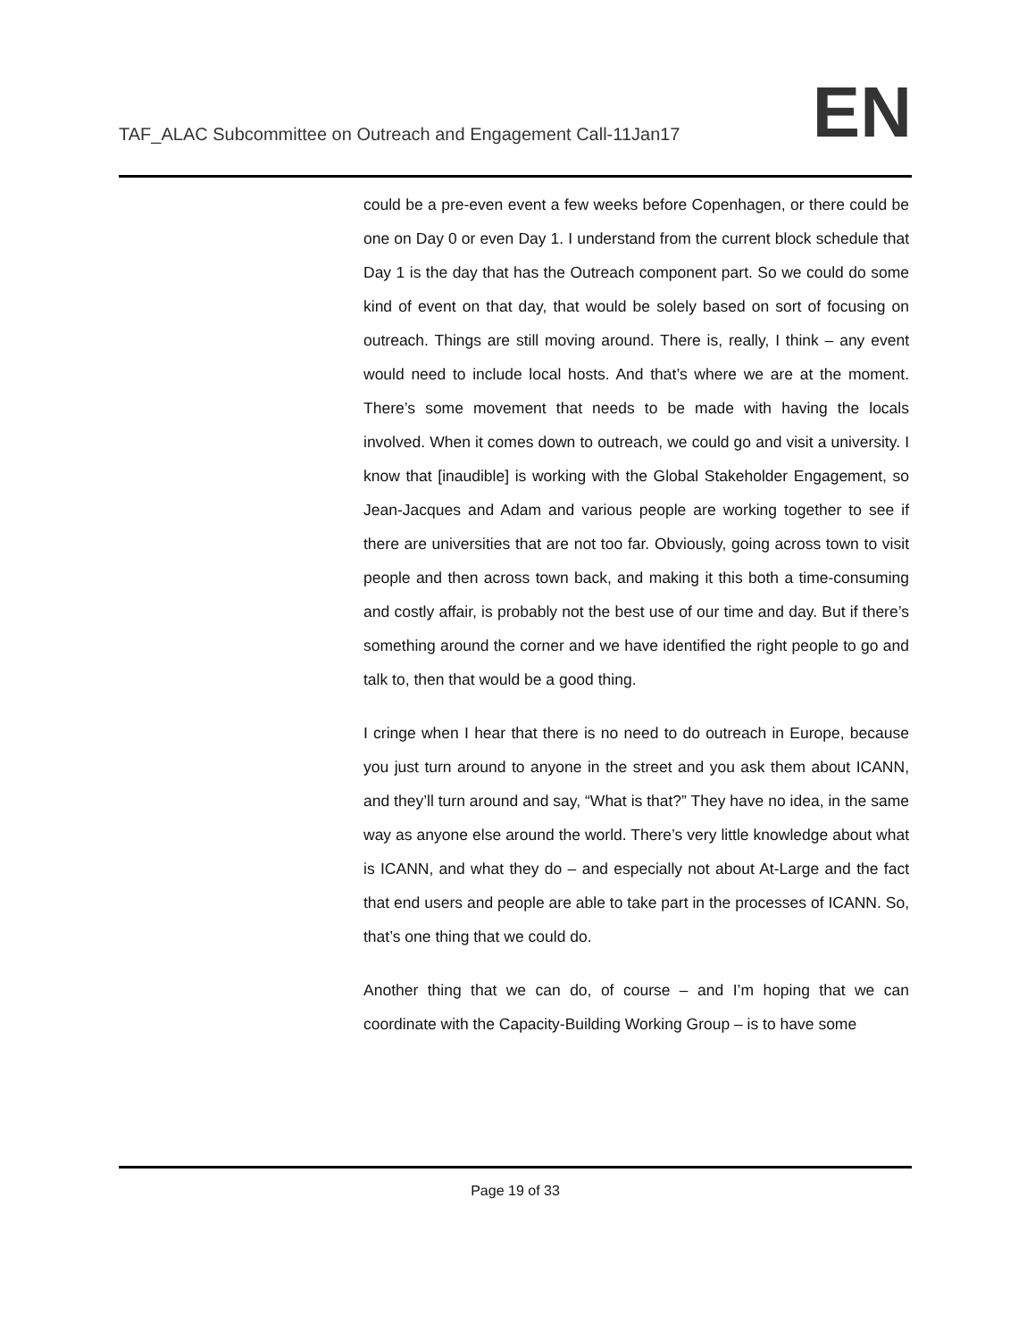TAF_ALAC Subcommittee on Outreach and Engagement Call-11Jan17
EN
could be a pre-even event a few weeks before Copenhagen, or there could be one on Day 0 or even Day 1. I understand from the current block schedule that Day 1 is the day that has the Outreach component part. So we could do some kind of event on that day, that would be solely based on sort of focusing on outreach. Things are still moving around. There is, really, I think – any event would need to include local hosts. And that’s where we are at the moment. There’s some movement that needs to be made with having the locals involved. When it comes down to outreach, we could go and visit a university. I know that [inaudible] is working with the Global Stakeholder Engagement, so Jean-Jacques and Adam and various people are working together to see if there are universities that are not too far. Obviously, going across town to visit people and then across town back, and making it this both a time-consuming and costly affair, is probably not the best use of our time and day. But if there’s something around the corner and we have identified the right people to go and talk to, then that would be a good thing.
I cringe when I hear that there is no need to do outreach in Europe, because you just turn around to anyone in the street and you ask them about ICANN, and they’ll turn around and say, “What is that?” They have no idea, in the same way as anyone else around the world. There’s very little knowledge about what is ICANN, and what they do – and especially not about At-Large and the fact that end users and people are able to take part in the processes of ICANN. So, that’s one thing that we could do.
Another thing that we can do, of course – and I’m hoping that we can coordinate with the Capacity-Building Working Group – is to have some
Page 19 of 33